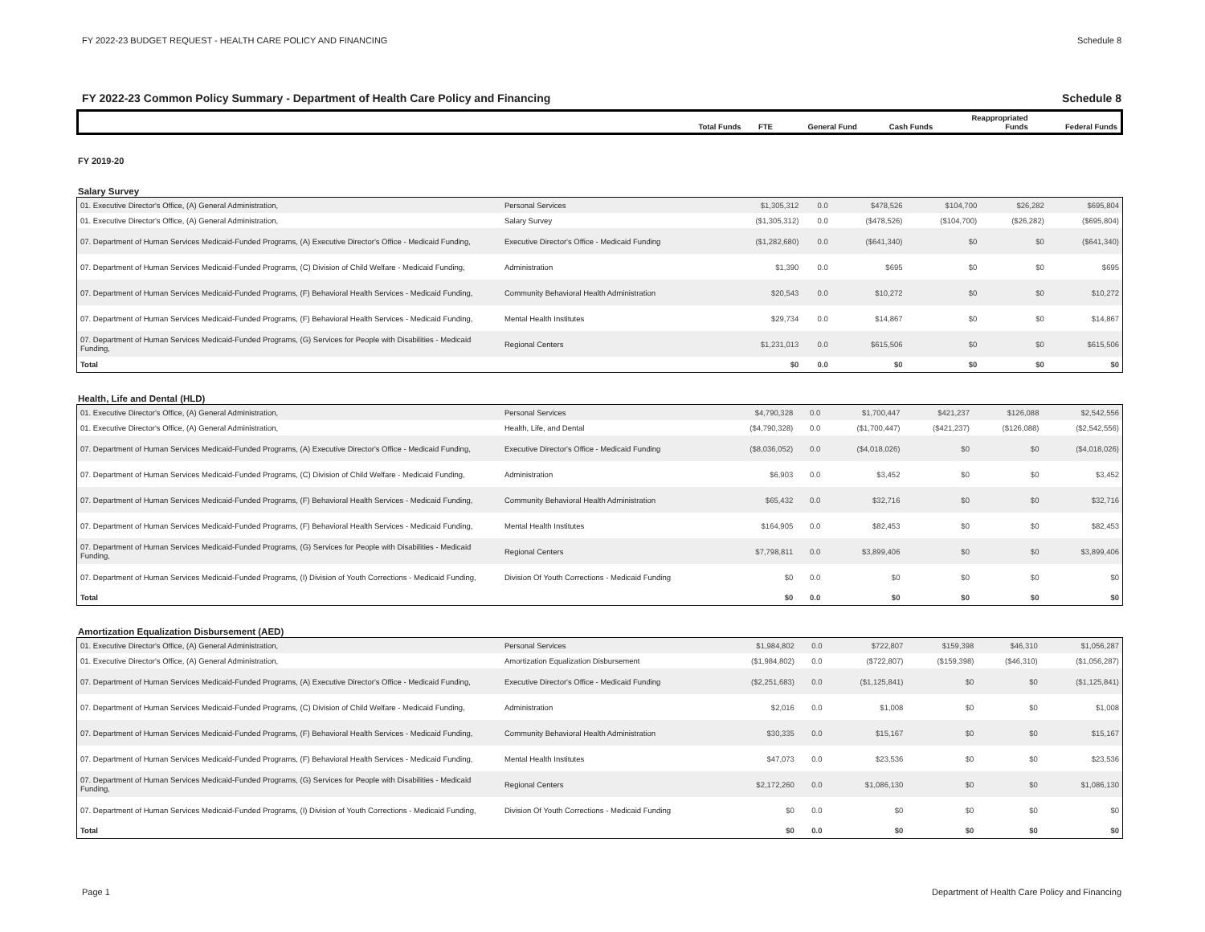FY 2022-23 BUDGET REQUEST - HEALTH CARE POLICY AND FINANCING Schedule 8
FY 2022-23 Common Policy Summary - Department of Health Care Policy and Financing Schedule 8
| | | Total Funds | FTE | General Fund | Cash Funds | Reappropriated Funds | Federal Funds |
| --- | --- | --- | --- | --- | --- | --- | --- |
FY 2019-20
Salary Survey
| 01. Executive Director's Office, (A) General Administration, | Personal Services | $1,305,312 | 0.0 | $478,526 | $104,700 | $26,282 | $695,804 |
| 01. Executive Director's Office, (A) General Administration, | Salary Survey | ($1,305,312) | 0.0 | ($478,526) | ($104,700) | ($26,282) | ($695,804) |
| 07. Department of Human Services Medicaid-Funded Programs, (A) Executive Director's Office - Medicaid Funding, | Executive Director's Office - Medicaid Funding | ($1,282,680) | 0.0 | ($641,340) | $0 | $0 | ($641,340) |
| 07. Department of Human Services Medicaid-Funded Programs, (C) Division of Child Welfare - Medicaid Funding, | Administration | $1,390 | 0.0 | $695 | $0 | $0 | $695 |
| 07. Department of Human Services Medicaid-Funded Programs, (F) Behavioral Health Services - Medicaid Funding, | Community Behavioral Health Administration | $20,543 | 0.0 | $10,272 | $0 | $0 | $10,272 |
| 07. Department of Human Services Medicaid-Funded Programs, (F) Behavioral Health Services - Medicaid Funding, | Mental Health Institutes | $29,734 | 0.0 | $14,867 | $0 | $0 | $14,867 |
| 07. Department of Human Services Medicaid-Funded Programs, (G) Services for People with Disabilities - Medicaid Funding, | Regional Centers | $1,231,013 | 0.0 | $615,506 | $0 | $0 | $615,506 |
| Total | | $0 | 0.0 | $0 | $0 | $0 | $0 |
Health, Life and Dental (HLD)
| 01. Executive Director's Office, (A) General Administration, | Personal Services | $4,790,328 | 0.0 | $1,700,447 | $421,237 | $126,088 | $2,542,556 |
| 01. Executive Director's Office, (A) General Administration, | Health, Life, and Dental | ($4,790,328) | 0.0 | ($1,700,447) | ($421,237) | ($126,088) | ($2,542,556) |
| 07. Department of Human Services Medicaid-Funded Programs, (A) Executive Director's Office - Medicaid Funding, | Executive Director's Office - Medicaid Funding | ($8,036,052) | 0.0 | ($4,018,026) | $0 | $0 | ($4,018,026) |
| 07. Department of Human Services Medicaid-Funded Programs, (C) Division of Child Welfare - Medicaid Funding, | Administration | $6,903 | 0.0 | $3,452 | $0 | $0 | $3,452 |
| 07. Department of Human Services Medicaid-Funded Programs, (F) Behavioral Health Services - Medicaid Funding, | Community Behavioral Health Administration | $65,432 | 0.0 | $32,716 | $0 | $0 | $32,716 |
| 07. Department of Human Services Medicaid-Funded Programs, (F) Behavioral Health Services - Medicaid Funding, | Mental Health Institutes | $164,905 | 0.0 | $82,453 | $0 | $0 | $82,453 |
| 07. Department of Human Services Medicaid-Funded Programs, (G) Services for People with Disabilities - Medicaid Funding, | Regional Centers | $7,798,811 | 0.0 | $3,899,406 | $0 | $0 | $3,899,406 |
| 07. Department of Human Services Medicaid-Funded Programs, (I) Division of Youth Corrections - Medicaid Funding, | Division Of Youth Corrections - Medicaid Funding | $0 | 0.0 | $0 | $0 | $0 | $0 |
| Total | | $0 | 0.0 | $0 | $0 | $0 | $0 |
Amortization Equalization Disbursement (AED)
| 01. Executive Director's Office, (A) General Administration, | Personal Services | $1,984,802 | 0.0 | $722,807 | $159,398 | $46,310 | $1,056,287 |
| 01. Executive Director's Office, (A) General Administration, | Amortization Equalization Disbursement | ($1,984,802) | 0.0 | ($722,807) | ($159,398) | ($46,310) | ($1,056,287) |
| 07. Department of Human Services Medicaid-Funded Programs, (A) Executive Director's Office - Medicaid Funding, | Executive Director's Office - Medicaid Funding | ($2,251,683) | 0.0 | ($1,125,841) | $0 | $0 | ($1,125,841) |
| 07. Department of Human Services Medicaid-Funded Programs, (C) Division of Child Welfare - Medicaid Funding, | Administration | $2,016 | 0.0 | $1,008 | $0 | $0 | $1,008 |
| 07. Department of Human Services Medicaid-Funded Programs, (F) Behavioral Health Services - Medicaid Funding, | Community Behavioral Health Administration | $30,335 | 0.0 | $15,167 | $0 | $0 | $15,167 |
| 07. Department of Human Services Medicaid-Funded Programs, (F) Behavioral Health Services - Medicaid Funding, | Mental Health Institutes | $47,073 | 0.0 | $23,536 | $0 | $0 | $23,536 |
| 07. Department of Human Services Medicaid-Funded Programs, (G) Services for People with Disabilities - Medicaid Funding, | Regional Centers | $2,172,260 | 0.0 | $1,086,130 | $0 | $0 | $1,086,130 |
| 07. Department of Human Services Medicaid-Funded Programs, (I) Division of Youth Corrections - Medicaid Funding, | Division Of Youth Corrections - Medicaid Funding | $0 | 0.0 | $0 | $0 | $0 | $0 |
| Total | | $0 | 0.0 | $0 | $0 | $0 | $0 |
Page 1 Department of Health Care Policy and Financing